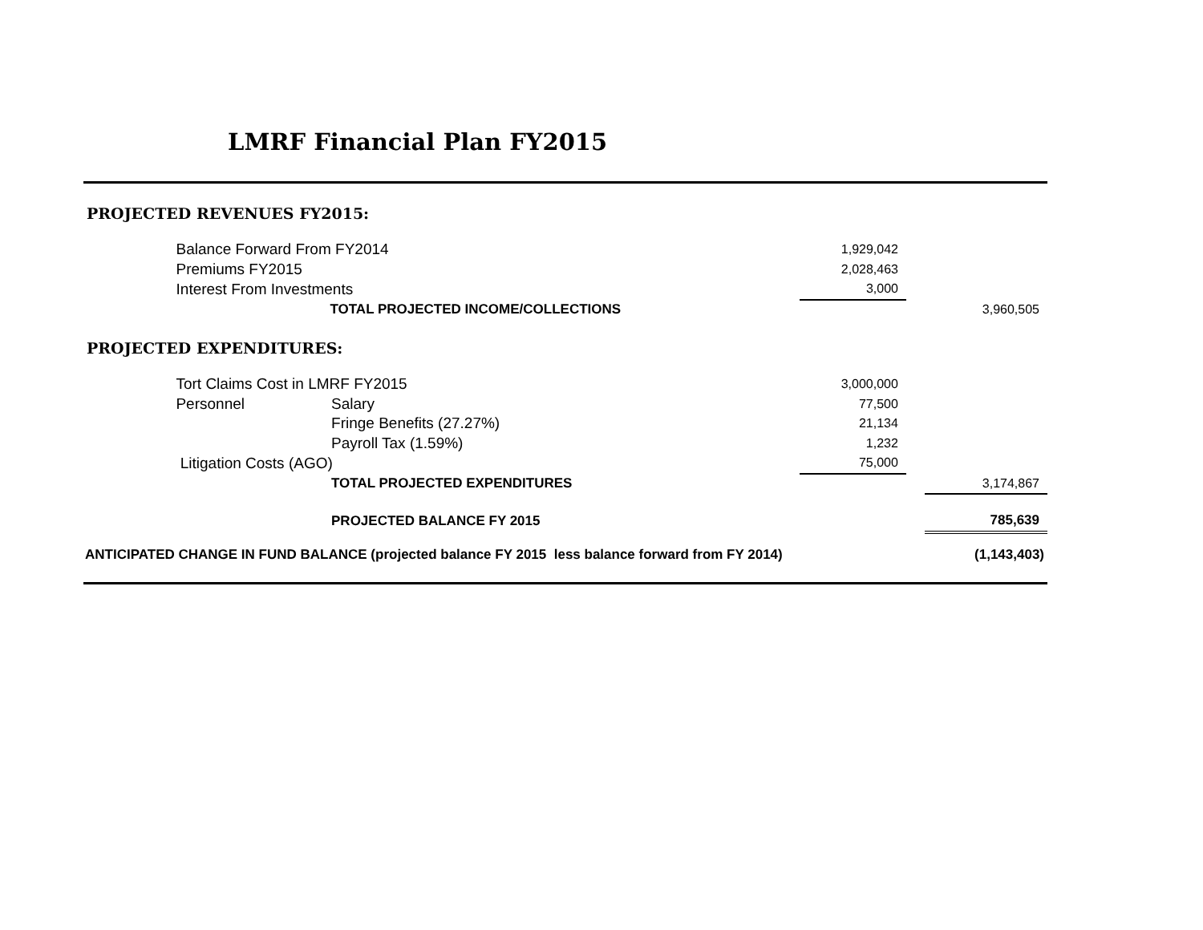LMRF Financial Plan FY2015
PROJECTED REVENUES FY2015:
| | Balance Forward From FY2014 | | 1,929,042 | | |
| | Premiums FY2015 | | 2,028,463 | | |
| | Interest From Investments | | 3,000 | | |
| | | TOTAL PROJECTED INCOME/COLLECTIONS | | | 3,960,505 |
PROJECTED EXPENDITURES:
| | Tort Claims Cost in LMRF FY2015 | | 3,000,000 | | |
| | Personnel | Salary | 77,500 | | |
| | | Fringe Benefits (27.27%) | 21,134 | | |
| | | Payroll Tax (1.59%) | 1,232 | | |
| | Litigation Costs (AGO) | | 75,000 | | |
| | | TOTAL PROJECTED EXPENDITURES | | | 3,174,867 |
| | | PROJECTED BALANCE FY 2015 | | | 785,639 |
| ANTICIPATED CHANGE IN FUND BALANCE (projected balance FY 2015 less balance forward from FY 2014) | | | | | (1,143,403) |